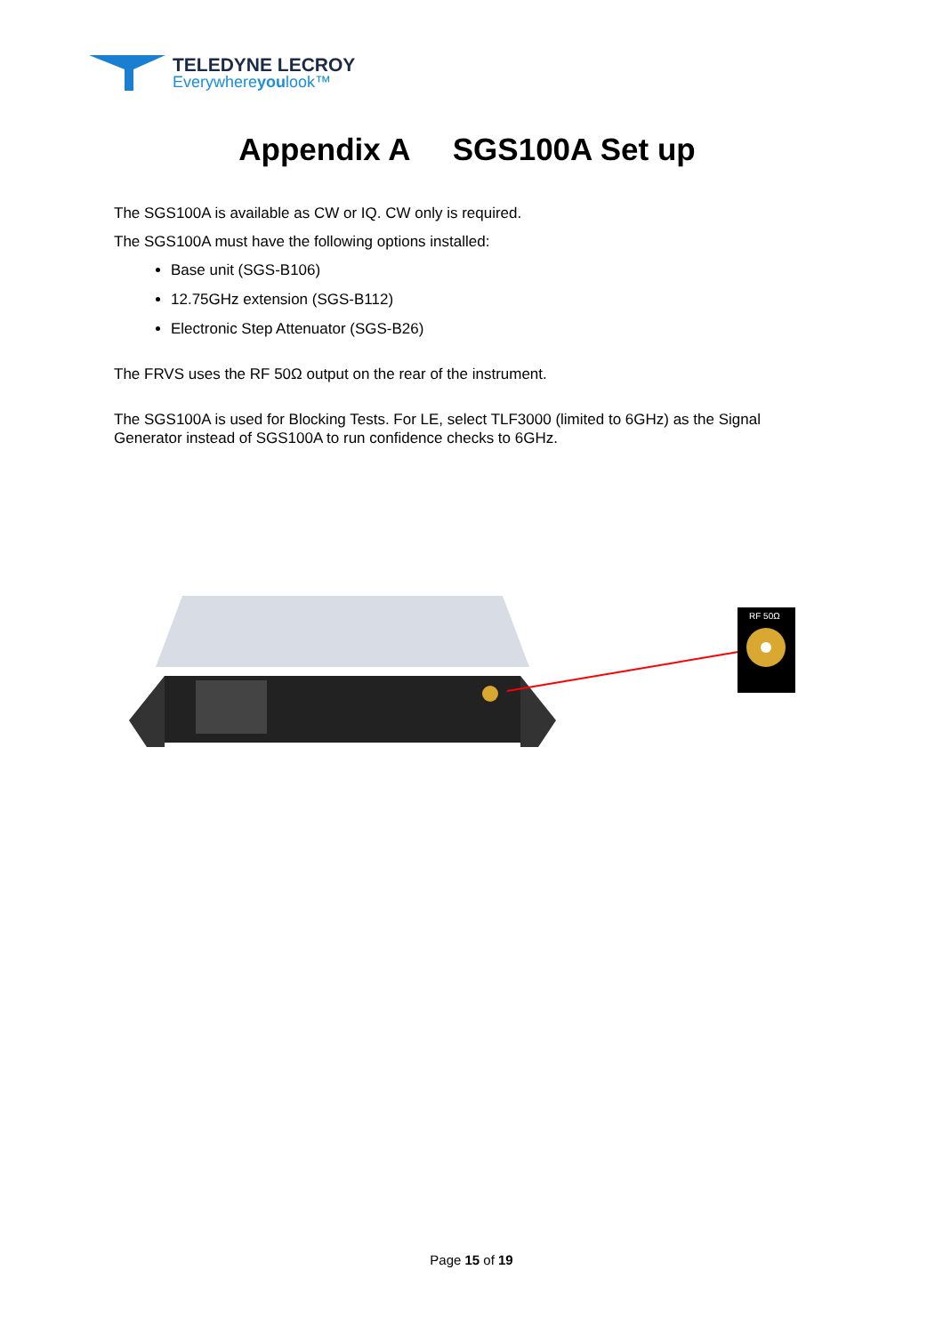TELEDYNE LECROY
Everywhereyoulook™
Appendix A SGS100A Set up
The SGS100A is available as CW or IQ. CW only is required.
The SGS100A must have the following options installed:
Base unit (SGS-B106)
12.75GHz extension (SGS-B112)
Electronic Step Attenuator (SGS-B26)
The FRVS uses the RF 50Ω output on the rear of the instrument.
The SGS100A is used for Blocking Tests. For LE, select TLF3000 (limited to 6GHz) as the Signal Generator instead of SGS100A to run confidence checks to 6GHz.
RF 50Ω
Page 15 of 19